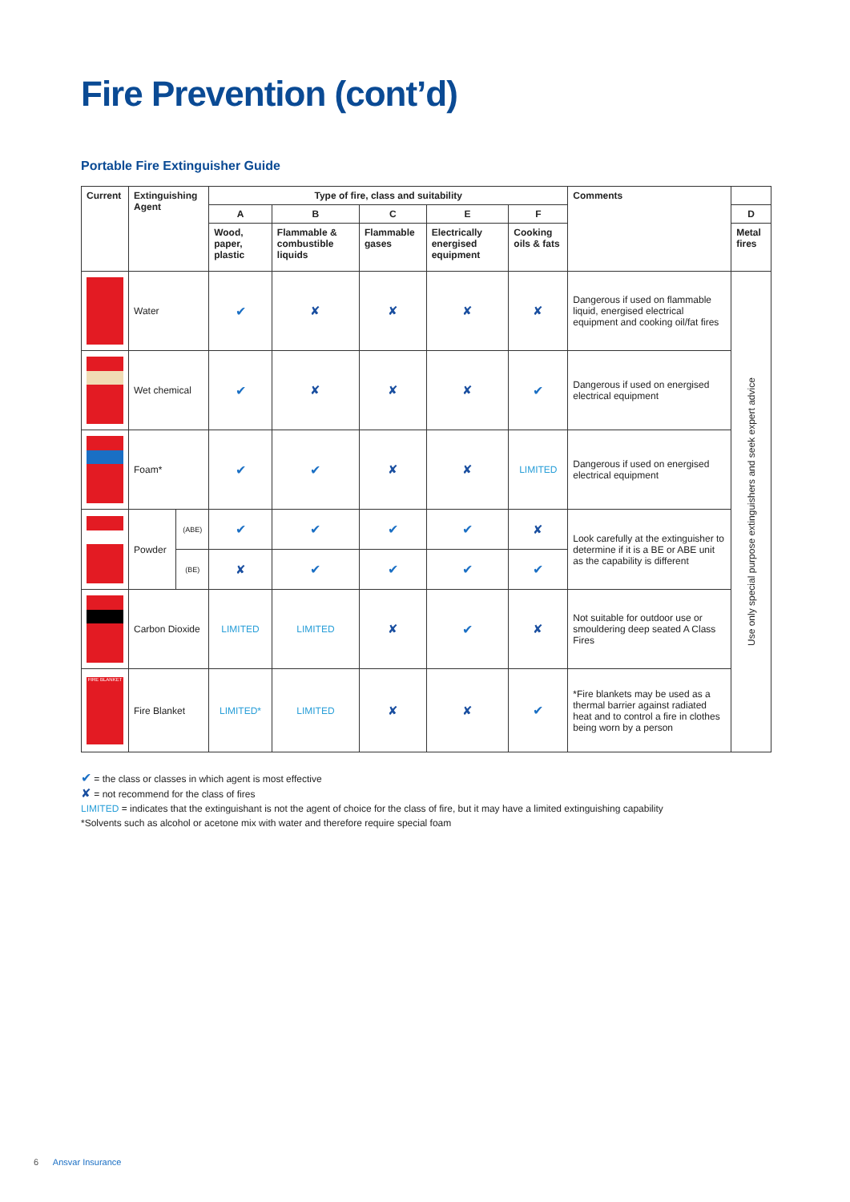Fire Prevention (cont’d)
Portable Fire Extinguisher Guide
| Current | Extinguishing Agent | | Type of fire, class and suitability | | | | | Comments | |
| --- | --- | --- | --- | --- | --- | --- | --- | --- | --- |
| | | | A | B | C | E | F | | D |
| | | | Wood, paper, plastic | Flammable & combustible liquids | Flammable gases | Electrically energised equipment | Cooking oils & fats | | Metal fires |
| | Water | | ✔ | ✘ | ✘ | ✘ | ✘ | Dangerous if used on flammable liquid, energised electrical equipment and cooking oil/fat fires | Use only special purpose extinguishers and seek expert advice |
| | Wet chemical | | ✔ | ✘ | ✘ | ✘ | ✔ | Dangerous if used on energised electrical equipment | |
| | Foam* | | ✔ | ✔ | ✘ | ✘ | LIMITED | Dangerous if used on energised electrical equipment | |
| | Powder | (ABE) | ✔ | ✔ | ✔ | ✔ | ✘ | Look carefully at the extinguisher to determine if it is a BE or ABE unit as the capability is different | |
| | | (BE) | ✘ | ✔ | ✔ | ✔ | ✔ | | |
| | Carbon Dioxide | | LIMITED | LIMITED | ✘ | ✔ | ✘ | Not suitable for outdoor use or smouldering deep seated A Class Fires | |
| FIRE BLANKET | Fire Blanket | | LIMITED* | LIMITED | ✘ | ✘ | ✔ | *Fire blankets may be used as a thermal barrier against radiated heat and to control a fire in clothes being worn by a person | |
✔ = the class or classes in which agent is most effective
✘ = not recommend for the class of fires
LIMITED = indicates that the extinguishant is not the agent of choice for the class of fire, but it may have a limited extinguishing capability
*Solvents such as alcohol or acetone mix with water and therefore require special foam
6 Ansvar Insurance